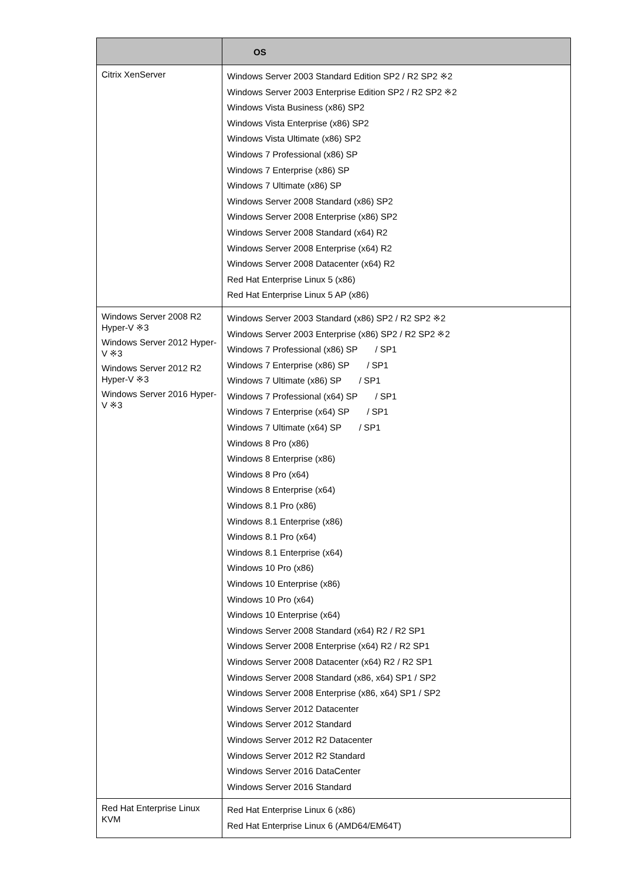| | OS |
| --- | --- |
| Citrix XenServer | Windows Server 2003 Standard Edition SP2 / R2 SP2 ※2 Windows Server 2003 Enterprise Edition SP2 / R2 SP2 ※2 Windows Vista Business (x86) SP2 Windows Vista Enterprise (x86) SP2 Windows Vista Ultimate (x86) SP2 Windows 7 Professional (x86) SP Windows 7 Enterprise (x86) SP Windows 7 Ultimate (x86) SP Windows Server 2008 Standard (x86) SP2 Windows Server 2008 Enterprise (x86) SP2 Windows Server 2008 Standard (x64) R2 Windows Server 2008 Enterprise (x64) R2 Windows Server 2008 Datacenter (x64) R2 Red Hat Enterprise Linux 5 (x86) Red Hat Enterprise Linux 5 AP (x86) |
| Windows Server 2008 R2 Hyper-V ※3 Windows Server 2012 Hyper-V ※3 Windows Server 2012 R2 Hyper-V ※3 Windows Server 2016 Hyper-V ※3 | Windows Server 2003 Standard (x86) SP2 / R2 SP2 ※2 Windows Server 2003 Enterprise (x86) SP2 / R2 SP2 ※2 Windows 7 Professional (x86) SP / SP1 Windows 7 Enterprise (x86) SP / SP1 Windows 7 Ultimate (x86) SP / SP1 Windows 7 Professional (x64) SP / SP1 Windows 7 Enterprise (x64) SP / SP1 Windows 7 Ultimate (x64) SP / SP1 Windows 8 Pro (x86) Windows 8 Enterprise (x86) Windows 8 Pro (x64) Windows 8 Enterprise (x64) Windows 8.1 Pro (x86) Windows 8.1 Enterprise (x86) Windows 8.1 Pro (x64) Windows 8.1 Enterprise (x64) Windows 10 Pro (x86) Windows 10 Enterprise (x86) Windows 10 Pro (x64) Windows 10 Enterprise (x64) Windows Server 2008 Standard (x64) R2 / R2 SP1 Windows Server 2008 Enterprise (x64) R2 / R2 SP1 Windows Server 2008 Datacenter (x64) R2 / R2 SP1 Windows Server 2008 Standard (x86, x64) SP1 / SP2 Windows Server 2008 Enterprise (x86, x64) SP1 / SP2 Windows Server 2012 Datacenter Windows Server 2012 Standard Windows Server 2012 R2 Datacenter Windows Server 2012 R2 Standard Windows Server 2016 DataCenter Windows Server 2016 Standard |
| Red Hat Enterprise Linux KVM | Red Hat Enterprise Linux 6 (x86) Red Hat Enterprise Linux 6 (AMD64/EM64T) |